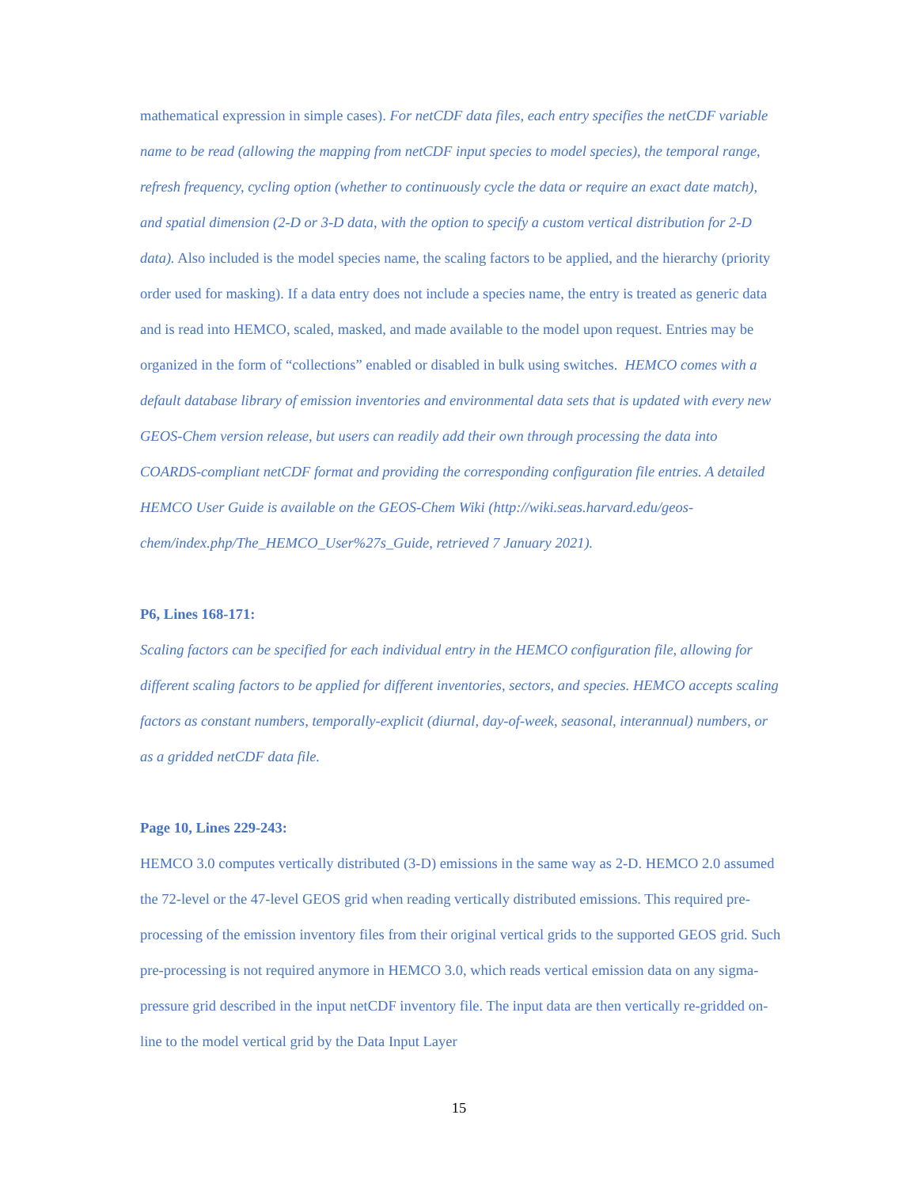mathematical expression in simple cases). For netCDF data files, each entry specifies the netCDF variable name to be read (allowing the mapping from netCDF input species to model species), the temporal range, refresh frequency, cycling option (whether to continuously cycle the data or require an exact date match), and spatial dimension (2-D or 3-D data, with the option to specify a custom vertical distribution for 2-D data). Also included is the model species name, the scaling factors to be applied, and the hierarchy (priority order used for masking). If a data entry does not include a species name, the entry is treated as generic data and is read into HEMCO, scaled, masked, and made available to the model upon request. Entries may be organized in the form of “collections” enabled or disabled in bulk using switches. HEMCO comes with a default database library of emission inventories and environmental data sets that is updated with every new GEOS-Chem version release, but users can readily add their own through processing the data into COARDS-compliant netCDF format and providing the corresponding configuration file entries. A detailed HEMCO User Guide is available on the GEOS-Chem Wiki (http://wiki.seas.harvard.edu/geos-
chem/index.php/The_HEMCO_User%27s_Guide, retrieved 7 January 2021).
P6, Lines 168-171:
Scaling factors can be specified for each individual entry in the HEMCO configuration file, allowing for different scaling factors to be applied for different inventories, sectors, and species. HEMCO accepts scaling factors as constant numbers, temporally-explicit (diurnal, day-of-week, seasonal, interannual) numbers, or as a gridded netCDF data file.
Page 10, Lines 229-243:
HEMCO 3.0 computes vertically distributed (3-D) emissions in the same way as 2-D. HEMCO 2.0 assumed the 72-level or the 47-level GEOS grid when reading vertically distributed emissions. This required pre-processing of the emission inventory files from their original vertical grids to the supported GEOS grid. Such pre-processing is not required anymore in HEMCO 3.0, which reads vertical emission data on any sigma-pressure grid described in the input netCDF inventory file. The input data are then vertically re-gridded on-line to the model vertical grid by the Data Input Layer
15